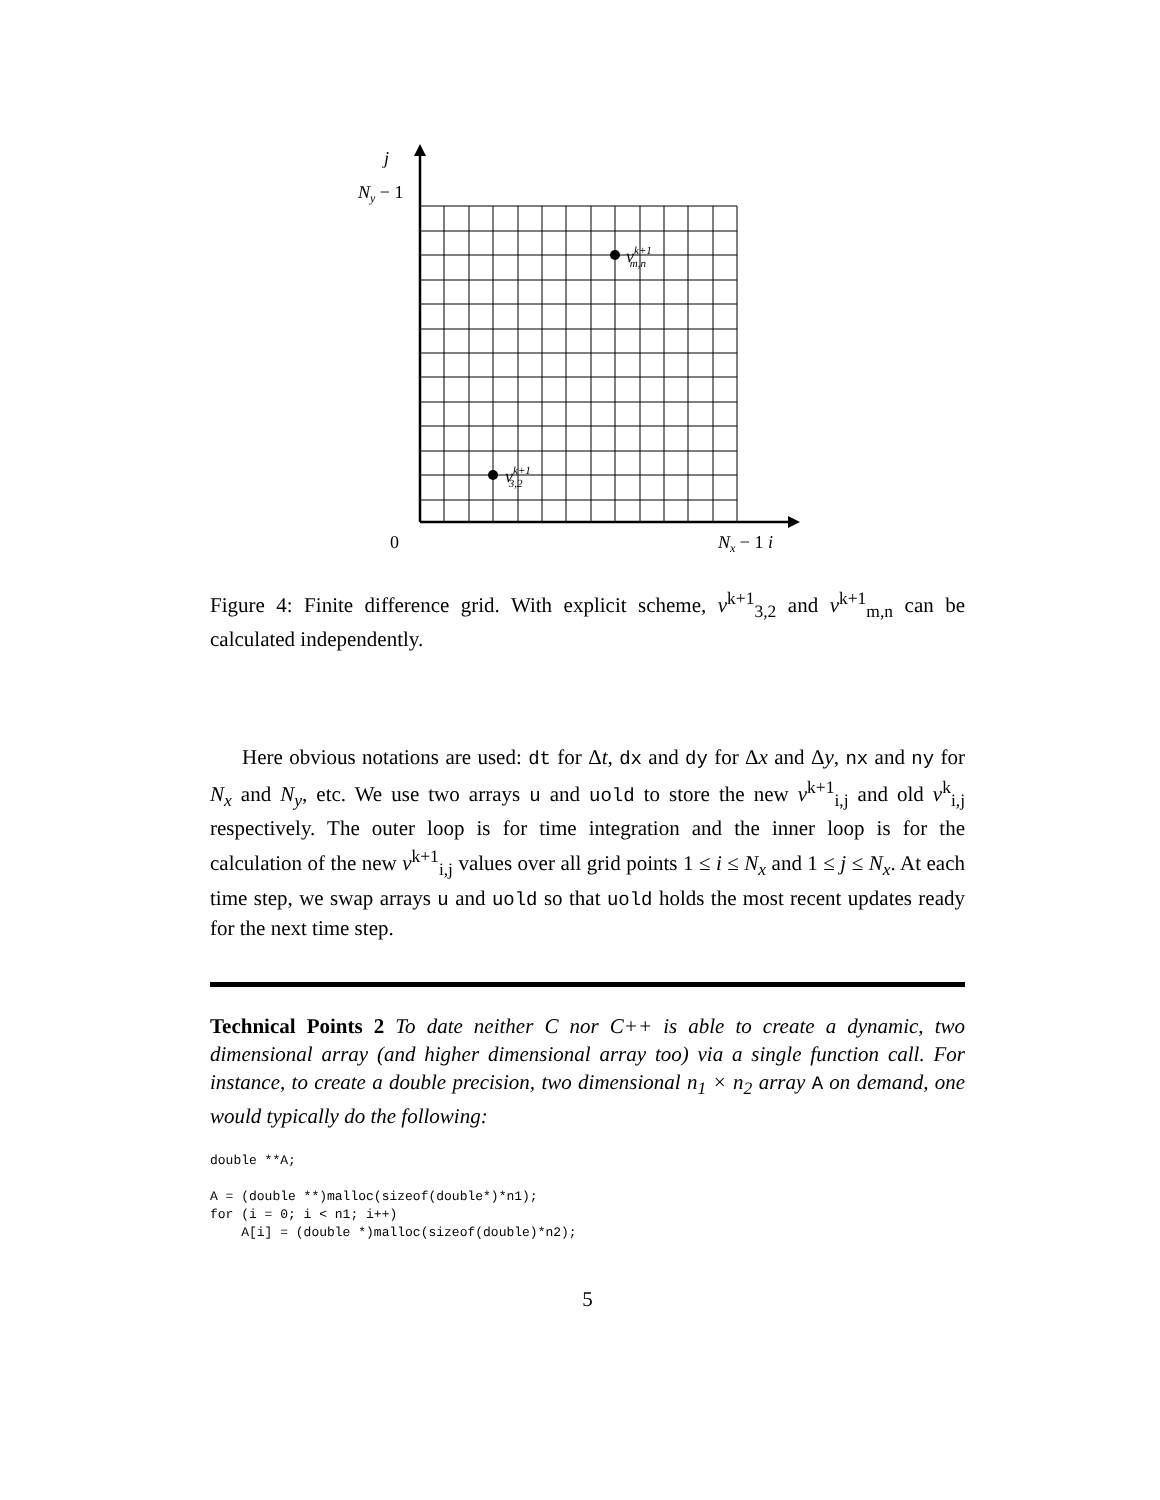j
Ny − 1
0
Nx − 1 i
vk+1m,n
vk+13,2
Figure 4: Finite difference grid. With explicit scheme, v<sup>k+1</sup><sub>3,2</sub> and v<sup>k+1</sup><sub>m,n</sub> can be calculated independently.
Here obvious notations are used: dt for Δt, dx and dy for Δx and Δy, nx and ny for N<sub>x</sub> and N<sub>y</sub>, etc. We use two arrays u and uold to store the new v<sup>k+1</sup><sub>i,j</sub> and old v<sup>k</sup><sub>i,j</sub> respectively. The outer loop is for time integration and the inner loop is for the calculation of the new v<sup>k+1</sup><sub>i,j</sub> values over all grid points 1 ≤ i ≤ N<sub>x</sub> and 1 ≤ j ≤ N<sub>x</sub>. At each time step, we swap arrays u and uold so that uold holds the most recent updates ready for the next time step.
Technical Points 2 To date neither C nor C++ is able to create a dynamic, two dimensional array (and higher dimensional array too) via a single function call. For instance, to create a double precision, two dimensional n<sub>1</sub> × n<sub>2</sub> array A on demand, one would typically do the following:
double **A;

A = (double **)malloc(sizeof(double*)*n1);
for (i = 0; i < n1; i++)
    A[i] = (double *)malloc(sizeof(double)*n2);
5